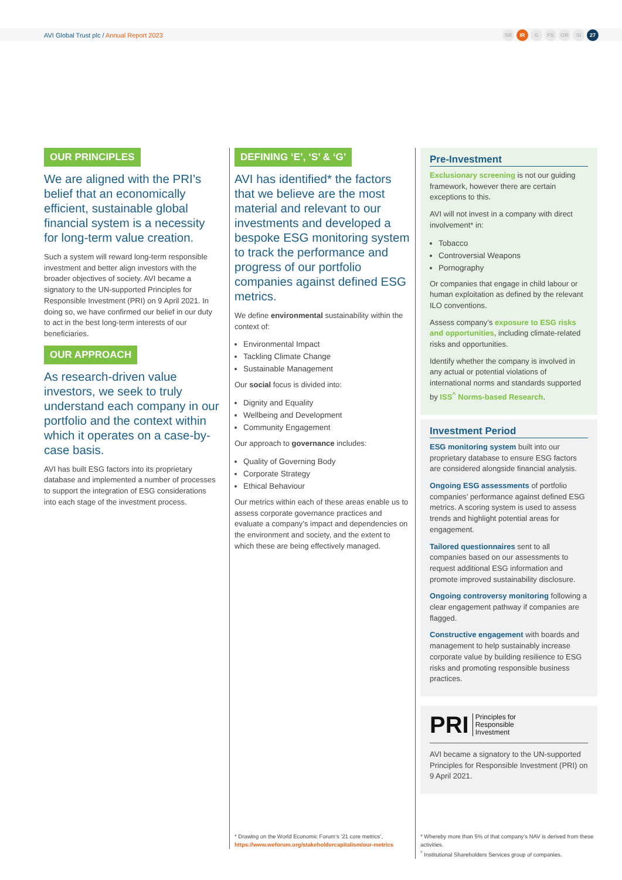AVI Global Trust plc / Annual Report 2023
SR IR G FS OR SI 27
OUR PRINCIPLES
We are aligned with the PRI’s belief that an economically efficient, sustainable global financial system is a necessity for long-term value creation.
Such a system will reward long-term responsible investment and better align investors with the broader objectives of society. AVI became a signatory to the UN-supported Principles for Responsible Investment (PRI) on 9 April 2021. In doing so, we have confirmed our belief in our duty to act in the best long-term interests of our beneficiaries.
OUR APPROACH
As research-driven value investors, we seek to truly understand each company in our portfolio and the context within which it operates on a case-by-case basis.
AVI has built ESG factors into its proprietary database and implemented a number of processes to support the integration of ESG considerations into each stage of the investment process.
DEFINING ‘E’, ‘S’ & ‘G’
AVI has identified* the factors that we believe are the most material and relevant to our investments and developed a bespoke ESG monitoring system to track the performance and progress of our portfolio companies against defined ESG metrics.
We define environmental sustainability within the context of:
Environmental Impact
Tackling Climate Change
Sustainable Management
Our social focus is divided into:
Dignity and Equality
Wellbeing and Development
Community Engagement
Our approach to governance includes:
Quality of Governing Body
Corporate Strategy
Ethical Behaviour
Our metrics within each of these areas enable us to assess corporate governance practices and evaluate a company’s impact and dependencies on the environment and society, and the extent to which these are being effectively managed.
* Drawing on the World Economic Forum’s ‘21 core metrics’,
https://www.weforum.org/stakeholdercapitalism/our-metrics
Pre-Investment
Exclusionary screening is not our guiding framework, however there are certain exceptions to this.
AVI will not invest in a company with direct involvement* in:
Tobacco
Controversial Weapons
Pornography
Or companies that engage in child labour or human exploitation as defined by the relevant ILO conventions.
Assess company’s exposure to ESG risks and opportunities, including climate-related risks and opportunities.
Identify whether the company is involved in any actual or potential violations of international norms and standards supported by ISS<sup>^</sup> Norms-based Research.
Investment Period
ESG monitoring system built into our proprietary database to ensure ESG factors are considered alongside financial analysis.
Ongoing ESG assessments of portfolio companies’ performance against defined ESG metrics. A scoring system is used to assess trends and highlight potential areas for engagement.
Tailored questionnaires sent to all companies based on our assessments to request additional ESG information and promote improved sustainability disclosure.
Ongoing controversy monitoring following a clear engagement pathway if companies are flagged.
Constructive engagement with boards and management to help sustainably increase corporate value by building resilience to ESG risks and promoting responsible business practices.
PRI Principles for
Responsible
Investment
AVI became a signatory to the UN-supported Principles for Responsible Investment (PRI) on 9 April 2021.
* Whereby more than 5% of that company’s NAV is derived from these activities.
<sup>^</sup> Institutional Shareholders Services group of companies.